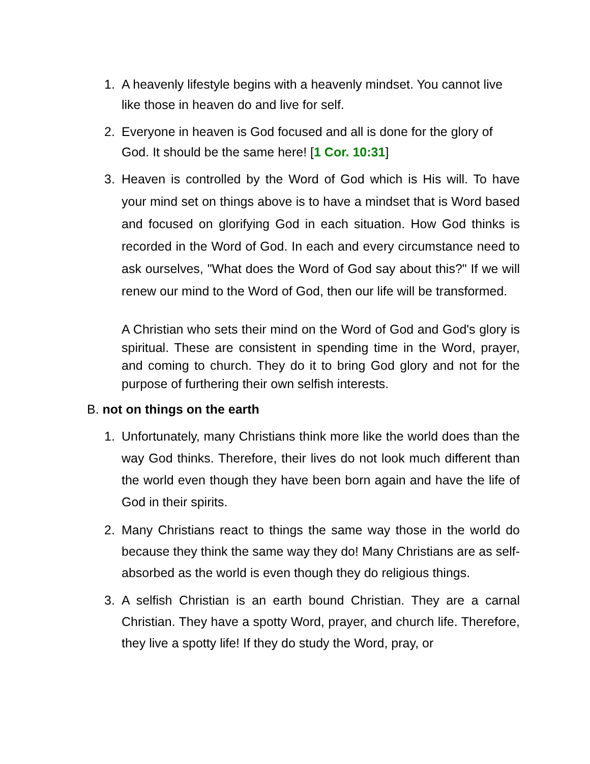1. A heavenly lifestyle begins with a heavenly mindset. You cannot live like those in heaven do and live for self.
2. Everyone in heaven is God focused and all is done for the glory of God. It should be the same here! [1 Cor. 10:31]
3. Heaven is controlled by the Word of God which is His will. To have your mind set on things above is to have a mindset that is Word based and focused on glorifying God in each situation. How God thinks is recorded in the Word of God. In each and every circumstance need to ask ourselves, "What does the Word of God say about this?" If we will renew our mind to the Word of God, then our life will be transformed.
A Christian who sets their mind on the Word of God and God's glory is spiritual. These are consistent in spending time in the Word, prayer, and coming to church. They do it to bring God glory and not for the purpose of furthering their own selfish interests.
B. not on things on the earth
1. Unfortunately, many Christians think more like the world does than the way God thinks. Therefore, their lives do not look much different than the world even though they have been born again and have the life of God in their spirits.
2. Many Christians react to things the same way those in the world do because they think the same way they do! Many Christians are as self-absorbed as the world is even though they do religious things.
3. A selfish Christian is an earth bound Christian. They are a carnal Christian. They have a spotty Word, prayer, and church life. Therefore, they live a spotty life! If they do study the Word, pray, or